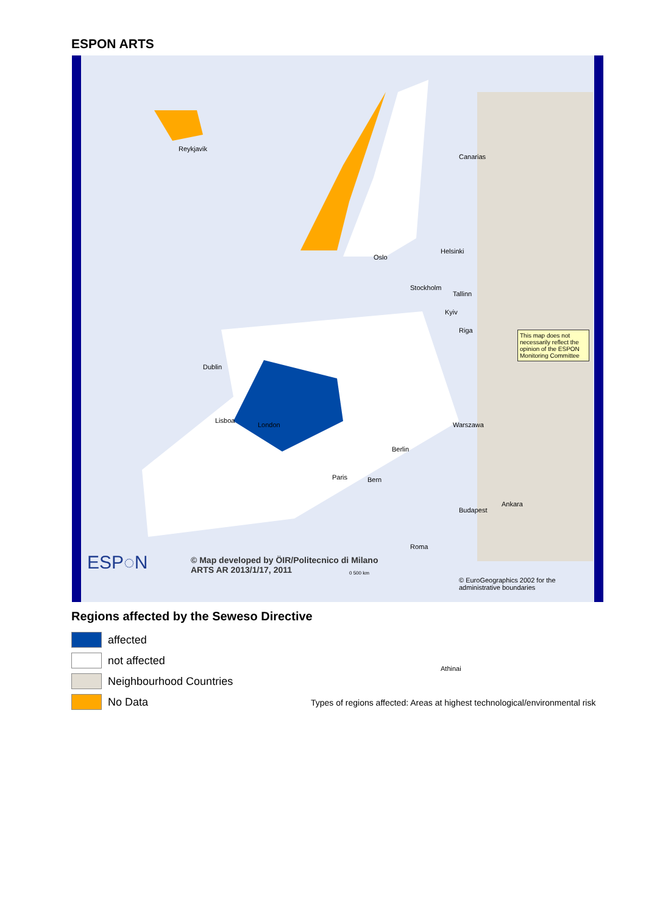ESPON ARTS
Reykjavik
Canarias
Kyiv
Lisboa
Ankara
Helsinki
Oslo
Stockholm
Tallinn
Riga
Dublin
London
Berlin
Warszawa
Paris Bern
Budapest
Roma
Athinai
This map does not necessarily reflect the opinion of the ESPON Monitoring Committee
ESP◌N © Map developed by ÖIR/Politecnico di Milano
ARTS AR 2013/1/17, 2011
© EuroGeographics 2002 for the administrative boundaries
0 500 km
Regions affected by the Seweso Directive
affected
not affected
Neighbourhood Countries
No Data
Types of regions affected: Areas at highest technological/environmental risk